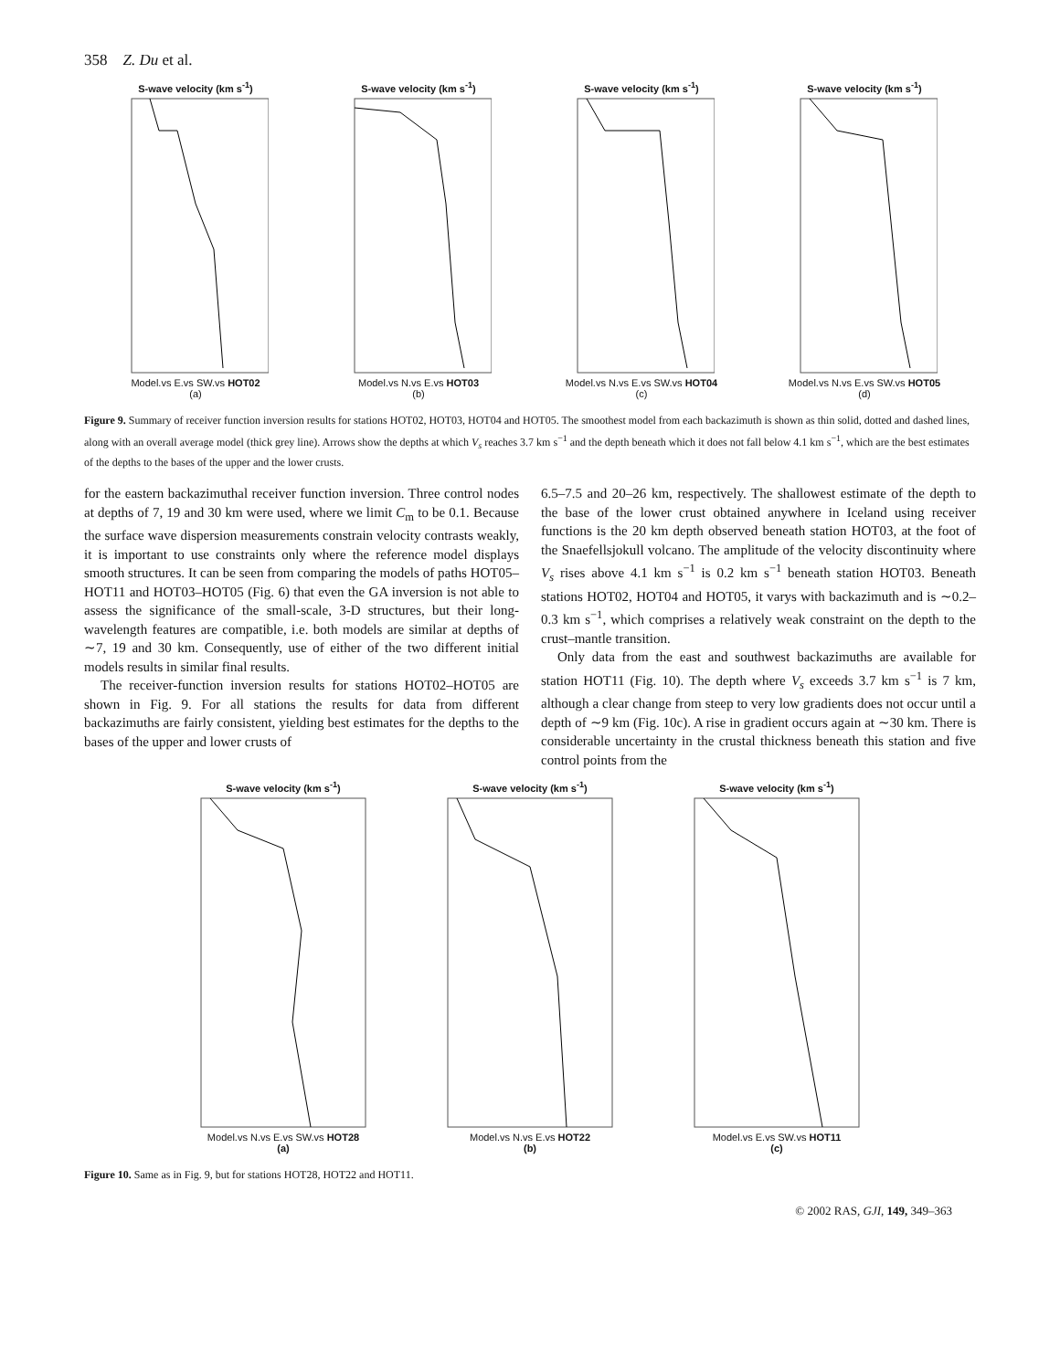358 Z. Du et al.
S-wave velocity (km s<sup>-1</sup>)
Model.vs E.vs SW.vs HOT02
(a)
S-wave velocity (km s<sup>-1</sup>)
Model.vs N.vs E.vs HOT03
(b)
S-wave velocity (km s<sup>-1</sup>)
Model.vs N.vs E.vs SW.vs HOT04
(c)
S-wave velocity (km s<sup>-1</sup>)
Model.vs N.vs E.vs SW.vs HOT05
(d)
Figure 9. Summary of receiver function inversion results for stations HOT02, HOT03, HOT04 and HOT05. The smoothest model from each backazimuth is shown as thin solid, dotted and dashed lines, along with an overall average model (thick grey line). Arrows show the depths at which V<sub>s</sub> reaches 3.7 km s<sup>−1</sup> and the depth beneath which it does not fall below 4.1 km s<sup>−1</sup>, which are the best estimates of the depths to the bases of the upper and the lower crusts.
for the eastern backazimuthal receiver function inversion. Three control nodes at depths of 7, 19 and 30 km were used, where we limit C<sub>m</sub> to be 0.1. Because the surface wave dispersion measurements constrain velocity contrasts weakly, it is important to use constraints only where the reference model displays smooth structures. It can be seen from comparing the models of paths HOT05–HOT11 and HOT03–HOT05 (Fig. 6) that even the GA inversion is not able to assess the significance of the small-scale, 3-D structures, but their long-wavelength features are compatible, i.e. both models are similar at depths of ∼7, 19 and 30 km. Consequently, use of either of the two different initial models results in similar final results.
The receiver-function inversion results for stations HOT02–HOT05 are shown in Fig. 9. For all stations the results for data from different backazimuths are fairly consistent, yielding best estimates for the depths to the bases of the upper and lower crusts of
6.5–7.5 and 20–26 km, respectively. The shallowest estimate of the depth to the base of the lower crust obtained anywhere in Iceland using receiver functions is the 20 km depth observed beneath station HOT03, at the foot of the Snaefellsjokull volcano. The amplitude of the velocity discontinuity where V<sub>s</sub> rises above 4.1 km s<sup>−1</sup> is 0.2 km s<sup>−1</sup> beneath station HOT03. Beneath stations HOT02, HOT04 and HOT05, it varys with backazimuth and is ∼0.2–0.3 km s<sup>−1</sup>, which comprises a relatively weak constraint on the depth to the crust–mantle transition.
Only data from the east and southwest backazimuths are available for station HOT11 (Fig. 10). The depth where V<sub>s</sub> exceeds 3.7 km s<sup>−1</sup> is 7 km, although a clear change from steep to very low gradients does not occur until a depth of ∼9 km (Fig. 10c). A rise in gradient occurs again at ∼30 km. There is considerable uncertainty in the crustal thickness beneath this station and five control points from the
S-wave velocity (km s<sup>-1</sup>)
Model.vs N.vs E.vs SW.vs HOT28
(a)
S-wave velocity (km s<sup>-1</sup>)
Model.vs N.vs E.vs HOT22
(b)
S-wave velocity (km s<sup>-1</sup>)
Model.vs E.vs SW.vs HOT11
(c)
Figure 10. Same as in Fig. 9, but for stations HOT28, HOT22 and HOT11.
© 2002 RAS, GJI, 149, 349–363